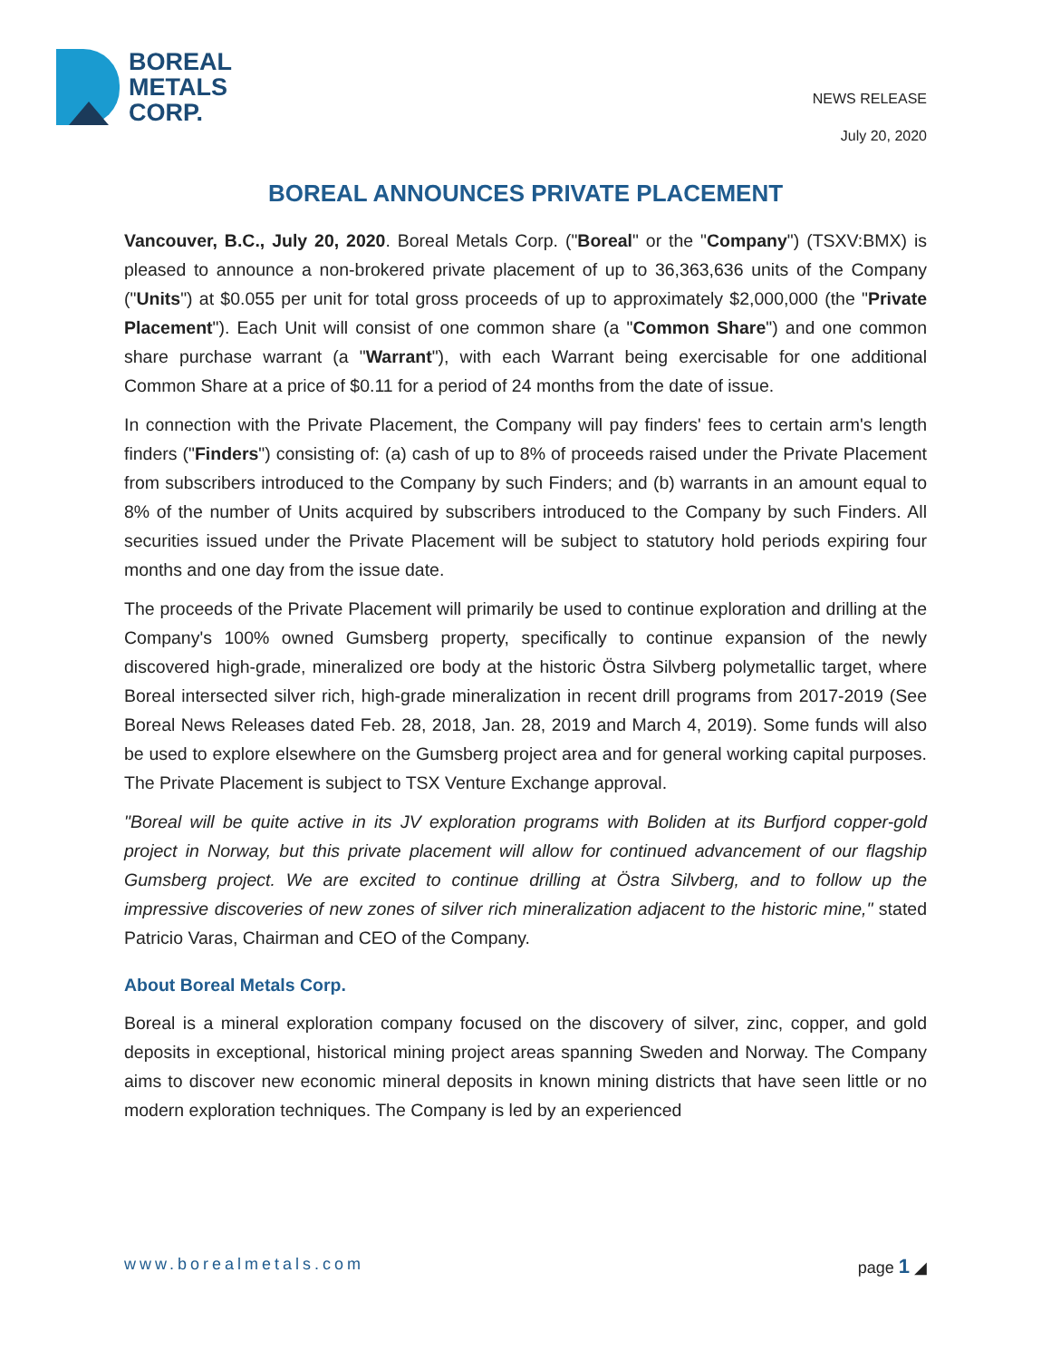BOREAL
METALS
CORP.
NEWS RELEASE
July 20, 2020
BOREAL ANNOUNCES PRIVATE PLACEMENT
Vancouver, B.C., July 20, 2020. Boreal Metals Corp. ("Boreal" or the "Company") (TSXV:BMX) is pleased to announce a non-brokered private placement of up to 36,363,636 units of the Company ("Units") at $0.055 per unit for total gross proceeds of up to approximately $2,000,000 (the "Private Placement"). Each Unit will consist of one common share (a "Common Share") and one common share purchase warrant (a "Warrant"), with each Warrant being exercisable for one additional Common Share at a price of $0.11 for a period of 24 months from the date of issue.
In connection with the Private Placement, the Company will pay finders' fees to certain arm's length finders ("Finders") consisting of: (a) cash of up to 8% of proceeds raised under the Private Placement from subscribers introduced to the Company by such Finders; and (b) warrants in an amount equal to 8% of the number of Units acquired by subscribers introduced to the Company by such Finders. All securities issued under the Private Placement will be subject to statutory hold periods expiring four months and one day from the issue date.
The proceeds of the Private Placement will primarily be used to continue exploration and drilling at the Company's 100% owned Gumsberg property, specifically to continue expansion of the newly discovered high-grade, mineralized ore body at the historic Östra Silvberg polymetallic target, where Boreal intersected silver rich, high-grade mineralization in recent drill programs from 2017-2019 (See Boreal News Releases dated Feb. 28, 2018, Jan. 28, 2019 and March 4, 2019). Some funds will also be used to explore elsewhere on the Gumsberg project area and for general working capital purposes. The Private Placement is subject to TSX Venture Exchange approval.
"Boreal will be quite active in its JV exploration programs with Boliden at its Burfjord copper-gold project in Norway, but this private placement will allow for continued advancement of our flagship Gumsberg project. We are excited to continue drilling at Östra Silvberg, and to follow up the impressive discoveries of new zones of silver rich mineralization adjacent to the historic mine," stated Patricio Varas, Chairman and CEO of the Company.
About Boreal Metals Corp.
Boreal is a mineral exploration company focused on the discovery of silver, zinc, copper, and gold deposits in exceptional, historical mining project areas spanning Sweden and Norway. The Company aims to discover new economic mineral deposits in known mining districts that have seen little or no modern exploration techniques. The Company is led by an experienced
www.borealmetals.com page 1 ◢